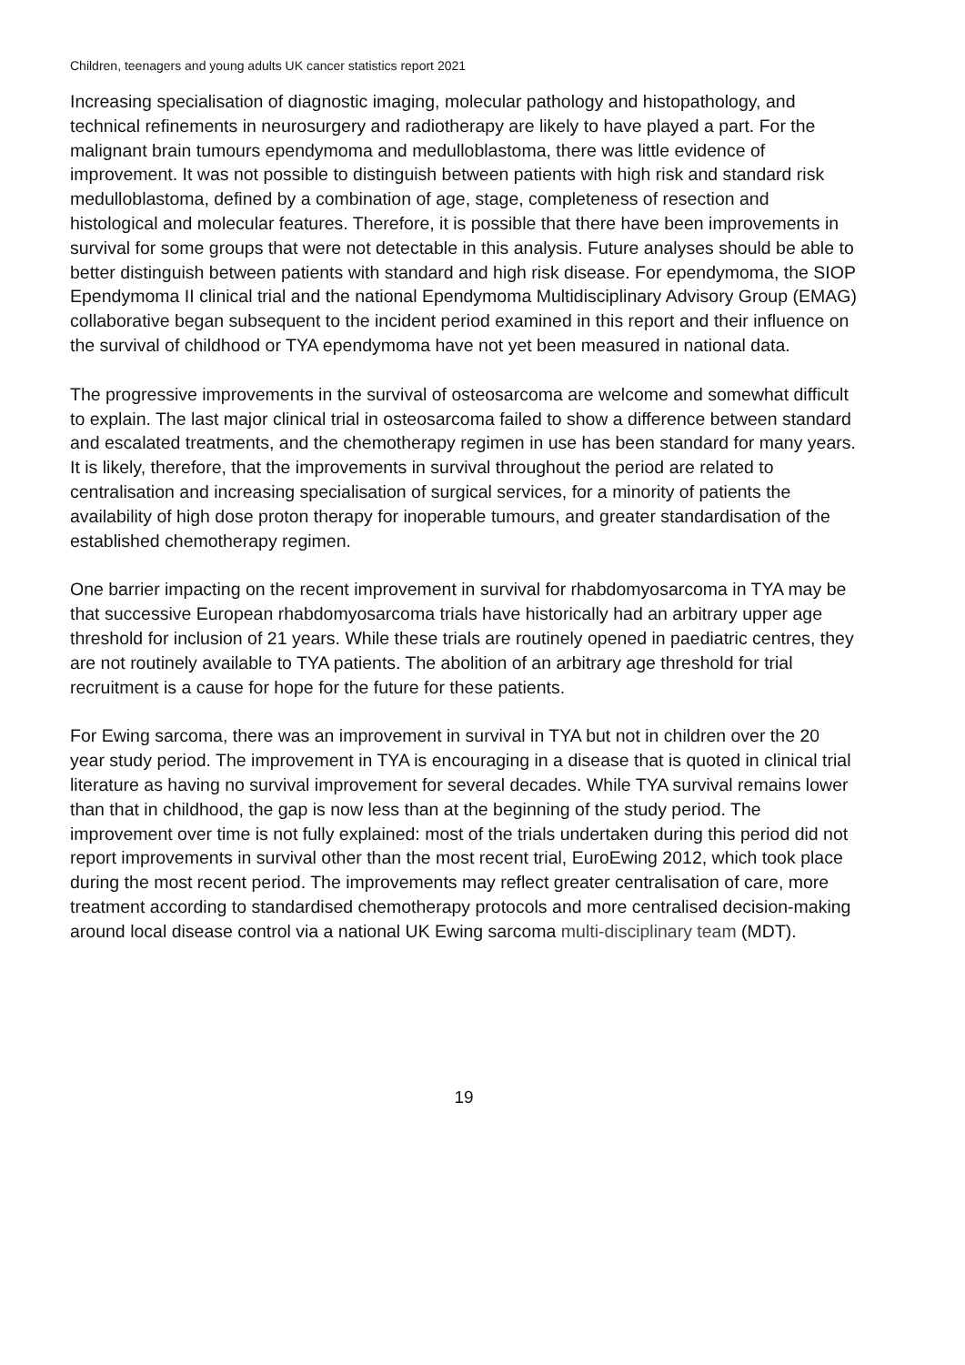Children, teenagers and young adults UK cancer statistics report 2021
Increasing specialisation of diagnostic imaging, molecular pathology and histopathology, and technical refinements in neurosurgery and radiotherapy are likely to have played a part. For the malignant brain tumours ependymoma and medulloblastoma, there was little evidence of improvement. It was not possible to distinguish between patients with high risk and standard risk medulloblastoma, defined by a combination of age, stage, completeness of resection and histological and molecular features. Therefore, it is possible that there have been improvements in survival for some groups that were not detectable in this analysis. Future analyses should be able to better distinguish between patients with standard and high risk disease. For ependymoma, the SIOP Ependymoma II clinical trial and the national Ependymoma Multidisciplinary Advisory Group (EMAG) collaborative began subsequent to the incident period examined in this report and their influence on the survival of childhood or TYA ependymoma have not yet been measured in national data.
The progressive improvements in the survival of osteosarcoma are welcome and somewhat difficult to explain. The last major clinical trial in osteosarcoma failed to show a difference between standard and escalated treatments, and the chemotherapy regimen in use has been standard for many years. It is likely, therefore, that the improvements in survival throughout the period are related to centralisation and increasing specialisation of surgical services, for a minority of patients the availability of high dose proton therapy for inoperable tumours, and greater standardisation of the established chemotherapy regimen.
One barrier impacting on the recent improvement in survival for rhabdomyosarcoma in TYA may be that successive European rhabdomyosarcoma trials have historically had an arbitrary upper age threshold for inclusion of 21 years. While these trials are routinely opened in paediatric centres, they are not routinely available to TYA patients. The abolition of an arbitrary age threshold for trial recruitment is a cause for hope for the future for these patients.
For Ewing sarcoma, there was an improvement in survival in TYA but not in children over the 20 year study period. The improvement in TYA is encouraging in a disease that is quoted in clinical trial literature as having no survival improvement for several decades. While TYA survival remains lower than that in childhood, the gap is now less than at the beginning of the study period. The improvement over time is not fully explained: most of the trials undertaken during this period did not report improvements in survival other than the most recent trial, EuroEwing 2012, which took place during the most recent period. The improvements may reflect greater centralisation of care, more treatment according to standardised chemotherapy protocols and more centralised decision-making around local disease control via a national UK Ewing sarcoma multi-disciplinary team (MDT).
19